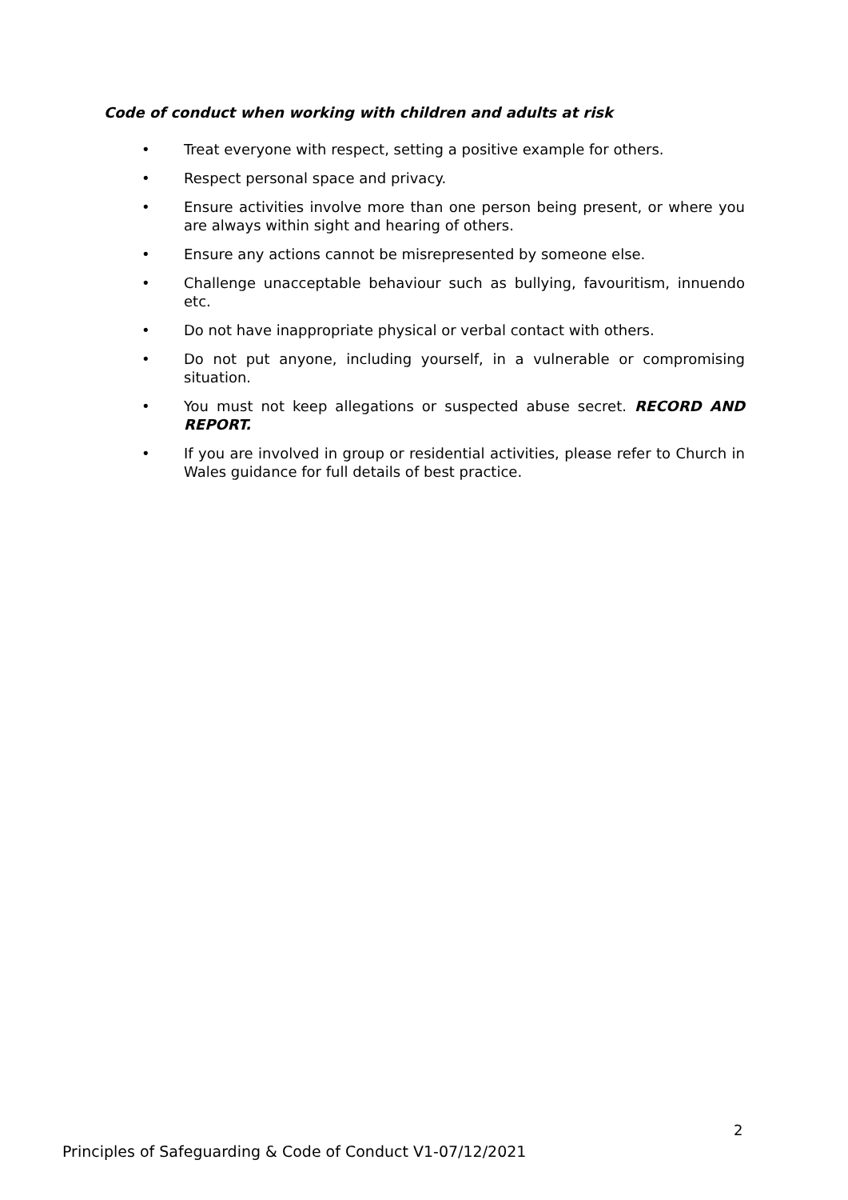Code of conduct when working with children and adults at risk
• Treat everyone with respect, setting a positive example for others.
• Respect personal space and privacy.
• Ensure activities involve more than one person being present, or where you are always within sight and hearing of others.
• Ensure any actions cannot be misrepresented by someone else.
• Challenge unacceptable behaviour such as bullying, favouritism, innuendo etc.
• Do not have inappropriate physical or verbal contact with others.
• Do not put anyone, including yourself, in a vulnerable or compromising situation.
• You must not keep allegations or suspected abuse secret. RECORD AND REPORT.
• If you are involved in group or residential activities, please refer to Church in Wales guidance for full details of best practice.
2
Principles of Safeguarding & Code of Conduct V1-07/12/2021